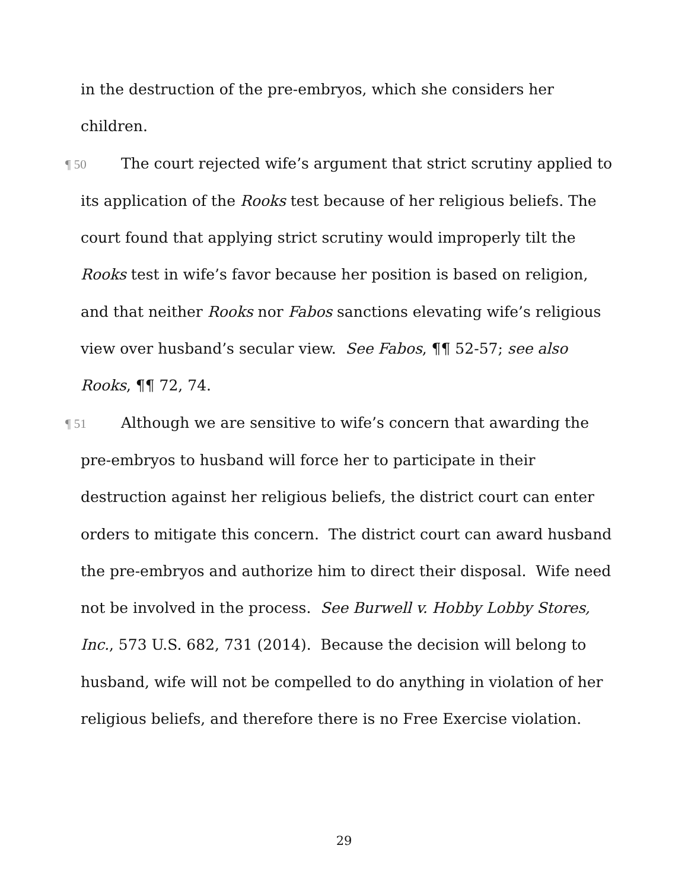in the destruction of the pre-embryos, which she considers her children.
¶ 50 The court rejected wife’s argument that strict scrutiny applied to its application of the Rooks test because of her religious beliefs. The court found that applying strict scrutiny would improperly tilt the Rooks test in wife’s favor because her position is based on religion, and that neither Rooks nor Fabos sanctions elevating wife’s religious view over husband’s secular view. See Fabos, ¶¶ 52-57; see also Rooks, ¶¶ 72, 74.
¶ 51 Although we are sensitive to wife’s concern that awarding the pre-embryos to husband will force her to participate in their destruction against her religious beliefs, the district court can enter orders to mitigate this concern. The district court can award husband the pre-embryos and authorize him to direct their disposal. Wife need not be involved in the process. See Burwell v. Hobby Lobby Stores, Inc., 573 U.S. 682, 731 (2014). Because the decision will belong to husband, wife will not be compelled to do anything in violation of her religious beliefs, and therefore there is no Free Exercise violation.
29